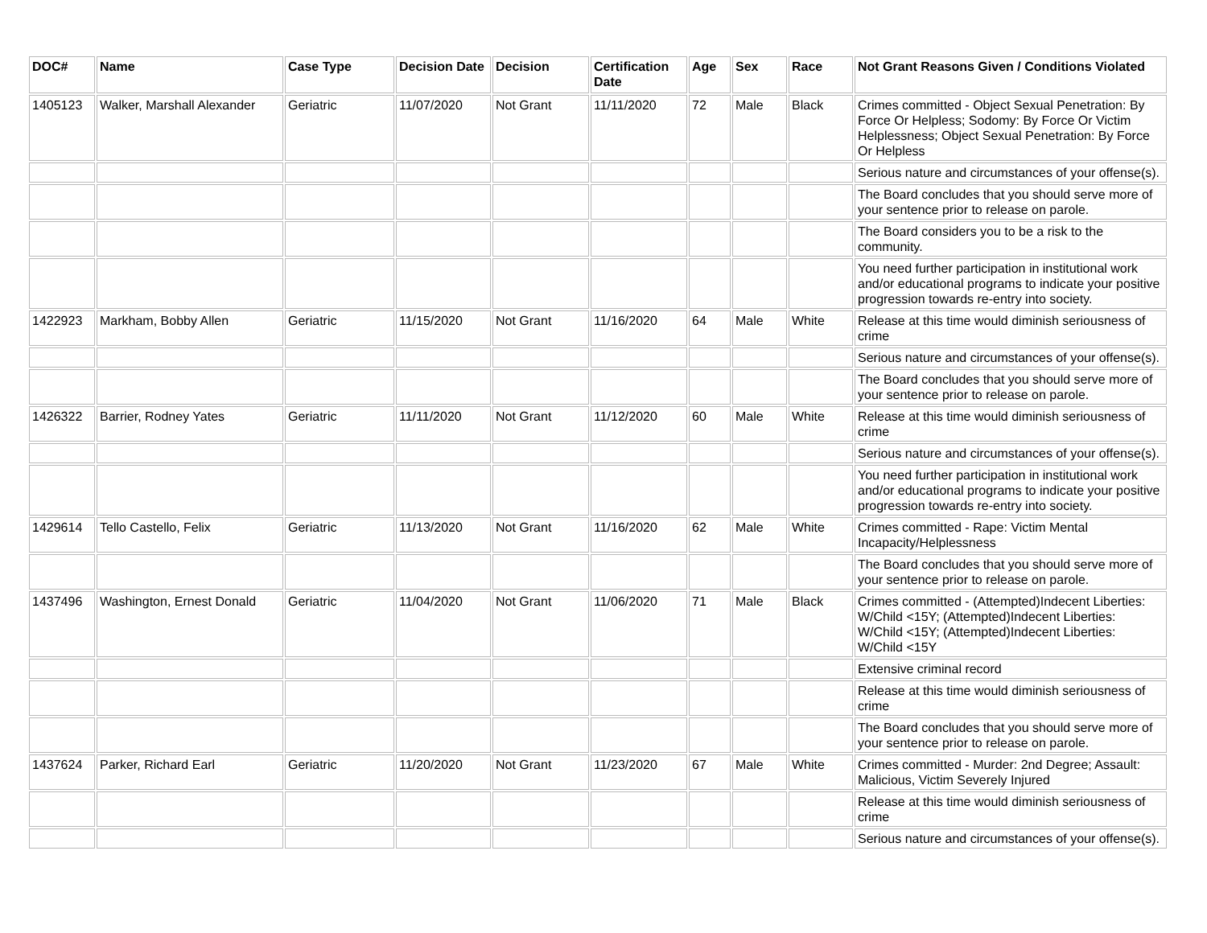| DOC# | Name | Case Type | Decision Date | Decision | Certification Date | Age | Sex | Race | Not Grant Reasons Given / Conditions Violated |
| --- | --- | --- | --- | --- | --- | --- | --- | --- | --- |
| 1405123 | Walker, Marshall Alexander | Geriatric | 11/07/2020 | Not Grant | 11/11/2020 | 72 | Male | Black | Crimes committed - Object Sexual Penetration: By Force Or Helpless; Sodomy: By Force Or Victim Helplessness; Object Sexual Penetration: By Force Or Helpless |
| | | | | | | | | | Serious nature and circumstances of your offense(s). |
| | | | | | | | | | The Board concludes that you should serve more of your sentence prior to release on parole. |
| | | | | | | | | | The Board considers you to be a risk to the community. |
| | | | | | | | | | You need further participation in institutional work and/or educational programs to indicate your positive progression towards re-entry into society. |
| 1422923 | Markham, Bobby Allen | Geriatric | 11/15/2020 | Not Grant | 11/16/2020 | 64 | Male | White | Release at this time would diminish seriousness of crime |
| | | | | | | | | | Serious nature and circumstances of your offense(s). |
| | | | | | | | | | The Board concludes that you should serve more of your sentence prior to release on parole. |
| 1426322 | Barrier, Rodney Yates | Geriatric | 11/11/2020 | Not Grant | 11/12/2020 | 60 | Male | White | Release at this time would diminish seriousness of crime |
| | | | | | | | | | Serious nature and circumstances of your offense(s). |
| | | | | | | | | | You need further participation in institutional work and/or educational programs to indicate your positive progression towards re-entry into society. |
| 1429614 | Tello Castello, Felix | Geriatric | 11/13/2020 | Not Grant | 11/16/2020 | 62 | Male | White | Crimes committed - Rape: Victim Mental Incapacity/Helplessness |
| | | | | | | | | | The Board concludes that you should serve more of your sentence prior to release on parole. |
| 1437496 | Washington, Ernest Donald | Geriatric | 11/04/2020 | Not Grant | 11/06/2020 | 71 | Male | Black | Crimes committed - (Attempted)Indecent Liberties: W/Child <15Y; (Attempted)Indecent Liberties: W/Child <15Y; (Attempted)Indecent Liberties: W/Child <15Y |
| | | | | | | | | | Extensive criminal record |
| | | | | | | | | | Release at this time would diminish seriousness of crime |
| | | | | | | | | | The Board concludes that you should serve more of your sentence prior to release on parole. |
| 1437624 | Parker, Richard Earl | Geriatric | 11/20/2020 | Not Grant | 11/23/2020 | 67 | Male | White | Crimes committed - Murder: 2nd Degree; Assault: Malicious, Victim Severely Injured |
| | | | | | | | | | Release at this time would diminish seriousness of crime |
| | | | | | | | | | Serious nature and circumstances of your offense(s). |